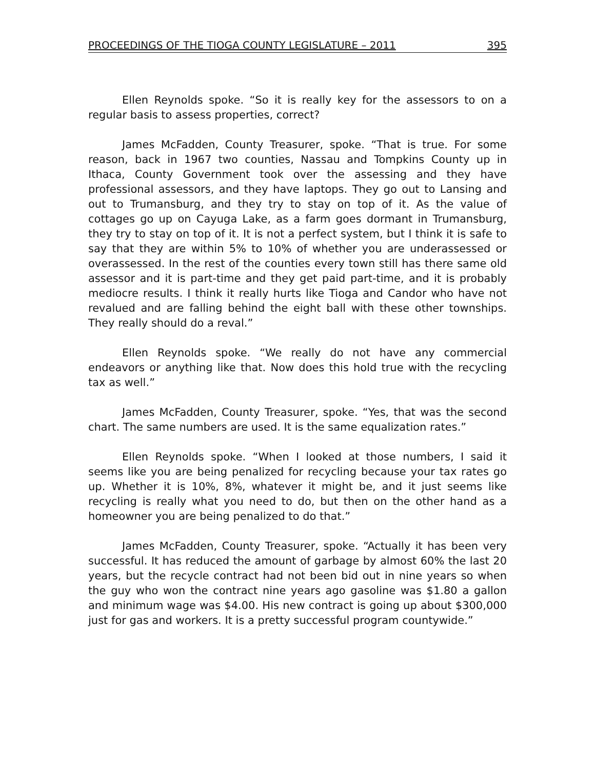PROCEEDINGS OF THE TIOGA COUNTY LEGISLATURE – 2011 395
Ellen Reynolds spoke. “So it is really key for the assessors to on a regular basis to assess properties, correct?
James McFadden, County Treasurer, spoke. “That is true. For some reason, back in 1967 two counties, Nassau and Tompkins County up in Ithaca, County Government took over the assessing and they have professional assessors, and they have laptops. They go out to Lansing and out to Trumansburg, and they try to stay on top of it. As the value of cottages go up on Cayuga Lake, as a farm goes dormant in Trumansburg, they try to stay on top of it. It is not a perfect system, but I think it is safe to say that they are within 5% to 10% of whether you are underassessed or overassessed. In the rest of the counties every town still has there same old assessor and it is part-time and they get paid part-time, and it is probably mediocre results. I think it really hurts like Tioga and Candor who have not revalued and are falling behind the eight ball with these other townships. They really should do a reval.”
Ellen Reynolds spoke. “We really do not have any commercial endeavors or anything like that. Now does this hold true with the recycling tax as well.”
James McFadden, County Treasurer, spoke. “Yes, that was the second chart. The same numbers are used. It is the same equalization rates.”
Ellen Reynolds spoke. “When I looked at those numbers, I said it seems like you are being penalized for recycling because your tax rates go up. Whether it is 10%, 8%, whatever it might be, and it just seems like recycling is really what you need to do, but then on the other hand as a homeowner you are being penalized to do that.”
James McFadden, County Treasurer, spoke. “Actually it has been very successful. It has reduced the amount of garbage by almost 60% the last 20 years, but the recycle contract had not been bid out in nine years so when the guy who won the contract nine years ago gasoline was $1.80 a gallon and minimum wage was $4.00. His new contract is going up about $300,000 just for gas and workers. It is a pretty successful program countywide.”